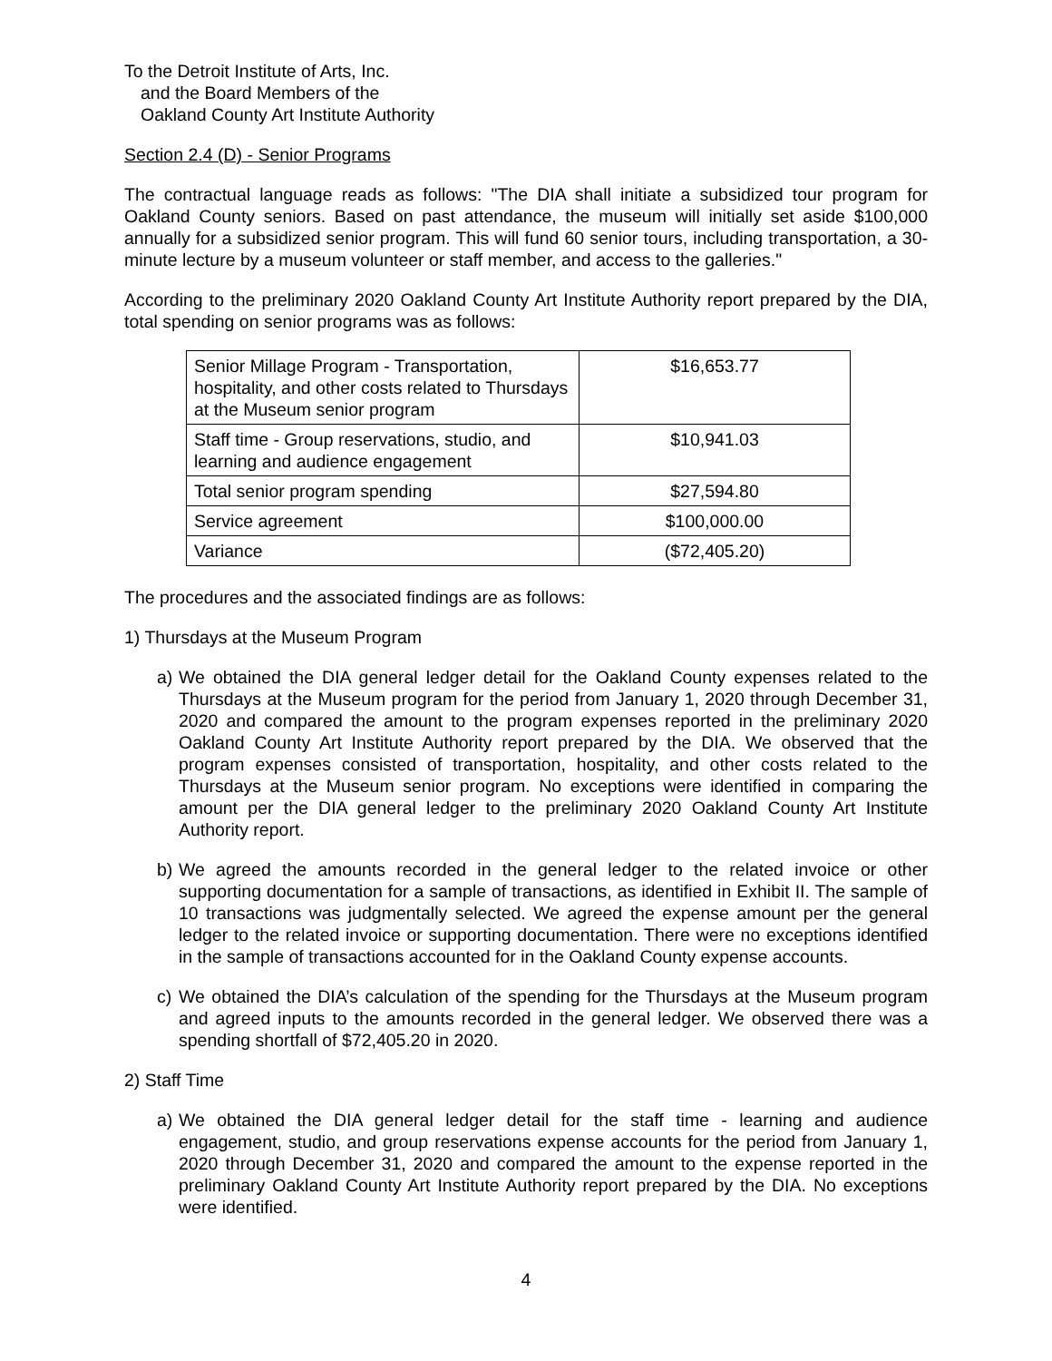To the Detroit Institute of Arts, Inc.
and the Board Members of the
Oakland County Art Institute Authority
Section 2.4 (D) - Senior Programs
The contractual language reads as follows: "The DIA shall initiate a subsidized tour program for Oakland County seniors. Based on past attendance, the museum will initially set aside $100,000 annually for a subsidized senior program. This will fund 60 senior tours, including transportation, a 30-minute lecture by a museum volunteer or staff member, and access to the galleries."
According to the preliminary 2020 Oakland County Art Institute Authority report prepared by the DIA, total spending on senior programs was as follows:
| Senior Millage Program - Transportation, hospitality, and other costs related to Thursdays at the Museum senior program | $16,653.77 |
| Staff time - Group reservations, studio, and learning and audience engagement | $10,941.03 |
| Total senior program spending | $27,594.80 |
| Service agreement | $100,000.00 |
| Variance | ($72,405.20) |
The procedures and the associated findings are as follows:
1) Thursdays at the Museum Program
a) We obtained the DIA general ledger detail for the Oakland County expenses related to the Thursdays at the Museum program for the period from January 1, 2020 through December 31, 2020 and compared the amount to the program expenses reported in the preliminary 2020 Oakland County Art Institute Authority report prepared by the DIA. We observed that the program expenses consisted of transportation, hospitality, and other costs related to the Thursdays at the Museum senior program. No exceptions were identified in comparing the amount per the DIA general ledger to the preliminary 2020 Oakland County Art Institute Authority report.
b) We agreed the amounts recorded in the general ledger to the related invoice or other supporting documentation for a sample of transactions, as identified in Exhibit II. The sample of 10 transactions was judgmentally selected. We agreed the expense amount per the general ledger to the related invoice or supporting documentation. There were no exceptions identified in the sample of transactions accounted for in the Oakland County expense accounts.
c) We obtained the DIA’s calculation of the spending for the Thursdays at the Museum program and agreed inputs to the amounts recorded in the general ledger. We observed there was a spending shortfall of $72,405.20 in 2020.
2) Staff Time
a) We obtained the DIA general ledger detail for the staff time - learning and audience engagement, studio, and group reservations expense accounts for the period from January 1, 2020 through December 31, 2020 and compared the amount to the expense reported in the preliminary Oakland County Art Institute Authority report prepared by the DIA. No exceptions were identified.
4